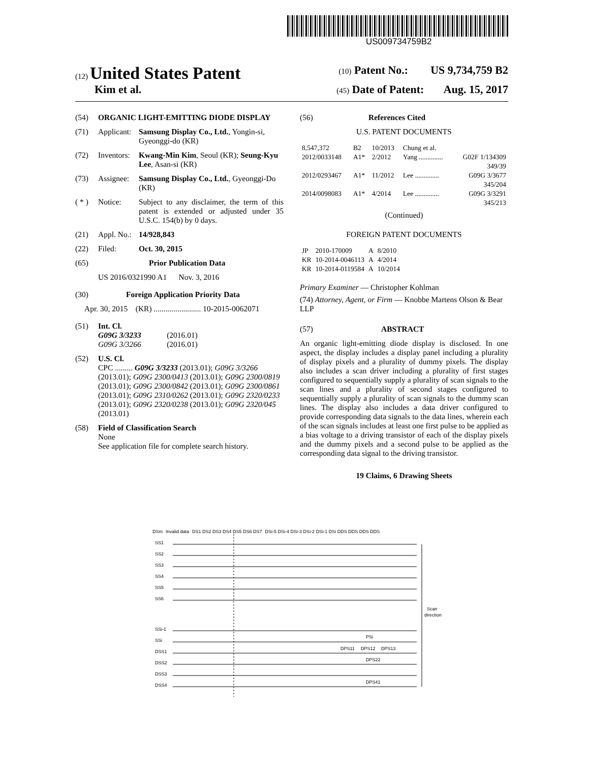US009734759B2
(12) United States Patent (10) Patent No.: US 9,734,759 B2
Kim et al. (45) Date of Patent: Aug. 15, 2017
(54) ORGANIC LIGHT-EMITTING DIODE DISPLAY
(71) Applicant: Samsung Display Co., Ltd., Yongin-si, Gyeonggi-do (KR)
(72) Inventors: Kwang-Min Kim, Seoul (KR); Seung-Kyu Lee, Asan-si (KR)
(73) Assignee: Samsung Display Co., Ltd., Gyeonggi-Do (KR)
( * ) Notice: Subject to any disclaimer, the term of this patent is extended or adjusted under 35 U.S.C. 154(b) by 0 days.
(21) Appl. No.: 14/928,843
(22) Filed: Oct. 30, 2015
(65) Prior Publication Data
US 2016/0321990 A1 Nov. 3, 2016
(30) Foreign Application Priority Data
Apr. 30, 2015 (KR) ........................ 10-2015-0062071
(51) Int. Cl.
G09G 3/3233 (2016.01)
G09G 3/3266 (2016.01)
(52) U.S. Cl.
CPC ......... G09G 3/3233 (2013.01); G09G 3/3266 (2013.01); G09G 2300/0413 (2013.01); G09G 2300/0819 (2013.01); G09G 2300/0842 (2013.01); G09G 2300/0861 (2013.01); G09G 2310/0262 (2013.01); G09G 2320/0233 (2013.01); G09G 2320/0238 (2013.01); G09G 2320/045 (2013.01)
(58) Field of Classification Search
None
See application file for complete search history.
(56) References Cited
U.S. PATENT DOCUMENTS
| 8,547,372 | B2 | 10/2013 | Chung et al. | |
| 2012/0033148 | A1* | 2/2012 | Yang .............. | G02F 1/134309 349/39 |
| 2012/0293467 | A1* | 11/2012 | Lee .............. | G09G 3/3677 345/204 |
| 2014/0098083 | A1* | 4/2014 | Lee .............. | G09G 3/3291 345/213 |
(Continued)
FOREIGN PATENT DOCUMENTS
| JP | 2010-170009 | A | 8/2010 |
| KR | 10-2014-0046113 | A | 4/2014 |
| KR | 10-2014-0119584 | A | 10/2014 |
Primary Examiner — Christopher Kohlman
(74) Attorney, Agent, or Firm — Knobbe Martens Olson & Bear LLP
(57) ABSTRACT
An organic light-emitting diode display is disclosed. In one aspect, the display includes a display panel including a plurality of display pixels and a plurality of dummy pixels. The display also includes a scan driver including a plurality of first stages configured to sequentially supply a plurality of scan signals to the scan lines and a plurality of second stages configured to sequentially supply a plurality of scan signals to the dummy scan lines. The display also includes a data driver configured to provide corresponding data signals to the data lines, wherein each of the scan signals includes at least one first pulse to be applied as a bias voltage to a driving transistor of each of the display pixels and the dummy pixels and a second pulse to be applied as the corresponding data signal to the driving transistor.
19 Claims, 6 Drawing Sheets
DSm Invalid data DS1 DS2 DS3 DS4 DS5 DS6 DS7 DSi-5 DSi-4 DSi-3 DSi-2 DSi-1 DSi DDS DDS DDS DDS
SS1
SS2
SS3
SS4
SS5
SS6
SSi-1
SSi
DSS1
DSS2
DSS3
DSS4
Scan
direction
PSi
DPS11
DPS12
DPS13
DPS22
DPS41